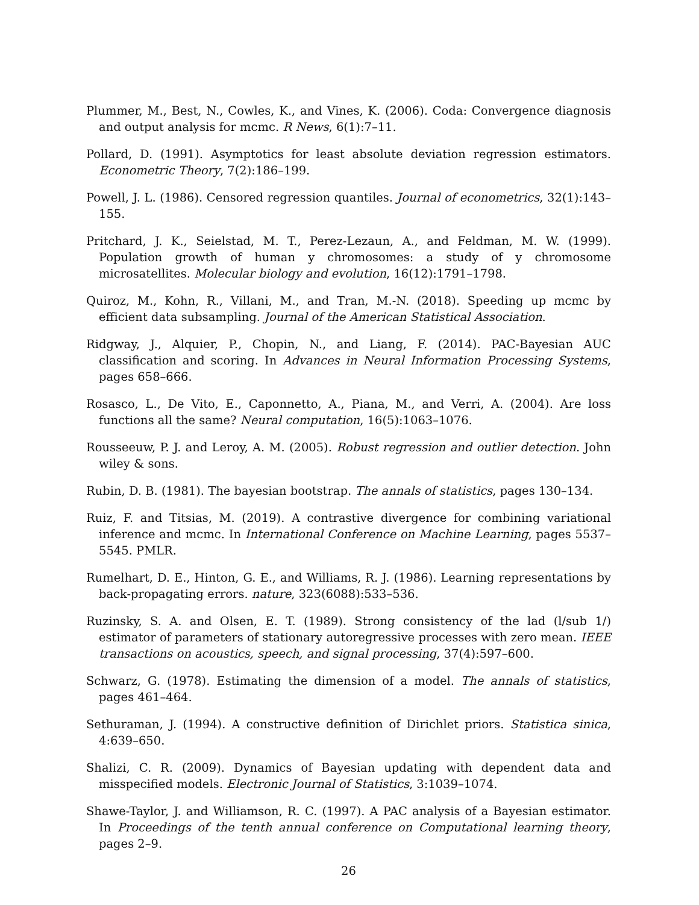Plummer, M., Best, N., Cowles, K., and Vines, K. (2006). Coda: Convergence diagnosis and output analysis for mcmc. R News, 6(1):7–11.
Pollard, D. (1991). Asymptotics for least absolute deviation regression estimators. Econometric Theory, 7(2):186–199.
Powell, J. L. (1986). Censored regression quantiles. Journal of econometrics, 32(1):143–155.
Pritchard, J. K., Seielstad, M. T., Perez-Lezaun, A., and Feldman, M. W. (1999). Population growth of human y chromosomes: a study of y chromosome microsatellites. Molecular biology and evolution, 16(12):1791–1798.
Quiroz, M., Kohn, R., Villani, M., and Tran, M.-N. (2018). Speeding up mcmc by efficient data subsampling. Journal of the American Statistical Association.
Ridgway, J., Alquier, P., Chopin, N., and Liang, F. (2014). PAC-Bayesian AUC classification and scoring. In Advances in Neural Information Processing Systems, pages 658–666.
Rosasco, L., De Vito, E., Caponnetto, A., Piana, M., and Verri, A. (2004). Are loss functions all the same? Neural computation, 16(5):1063–1076.
Rousseeuw, P. J. and Leroy, A. M. (2005). Robust regression and outlier detection. John wiley & sons.
Rubin, D. B. (1981). The bayesian bootstrap. The annals of statistics, pages 130–134.
Ruiz, F. and Titsias, M. (2019). A contrastive divergence for combining variational inference and mcmc. In International Conference on Machine Learning, pages 5537–5545. PMLR.
Rumelhart, D. E., Hinton, G. E., and Williams, R. J. (1986). Learning representations by back-propagating errors. nature, 323(6088):533–536.
Ruzinsky, S. A. and Olsen, E. T. (1989). Strong consistency of the lad (l/sub 1/) estimator of parameters of stationary autoregressive processes with zero mean. IEEE transactions on acoustics, speech, and signal processing, 37(4):597–600.
Schwarz, G. (1978). Estimating the dimension of a model. The annals of statistics, pages 461–464.
Sethuraman, J. (1994). A constructive definition of Dirichlet priors. Statistica sinica, 4:639–650.
Shalizi, C. R. (2009). Dynamics of Bayesian updating with dependent data and misspecified models. Electronic Journal of Statistics, 3:1039–1074.
Shawe-Taylor, J. and Williamson, R. C. (1997). A PAC analysis of a Bayesian estimator. In Proceedings of the tenth annual conference on Computational learning theory, pages 2–9.
26